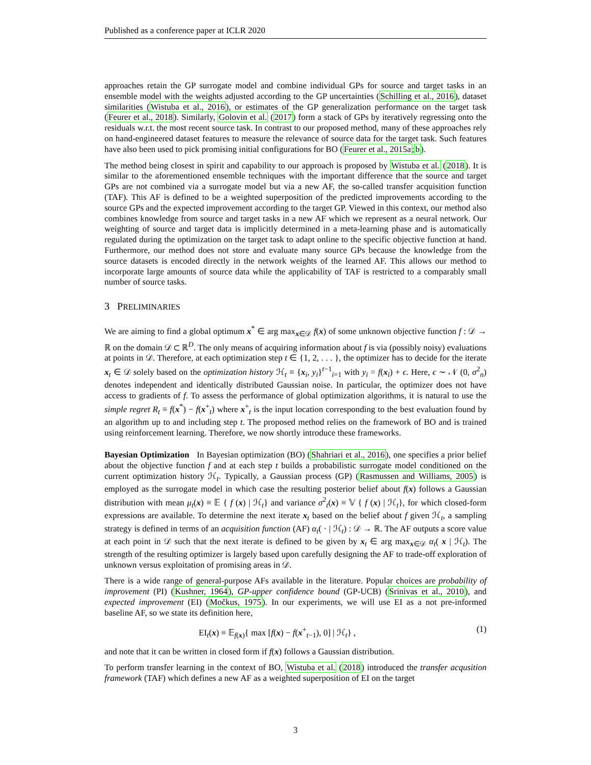Published as a conference paper at ICLR 2020
approaches retain the GP surrogate model and combine individual GPs for source and target tasks in an ensemble model with the weights adjusted according to the GP uncertainties (Schilling et al., 2016), dataset similarities (Wistuba et al., 2016), or estimates of the GP generalization performance on the target task (Feurer et al., 2018). Similarly, Golovin et al. (2017) form a stack of GPs by iteratively regressing onto the residuals w.r.t. the most recent source task. In contrast to our proposed method, many of these approaches rely on hand-engineered dataset features to measure the relevance of source data for the target task. Such features have also been used to pick promising initial configurations for BO (Feurer et al., 2015a;b).
The method being closest in spirit and capability to our approach is proposed by Wistuba et al. (2018). It is similar to the aforementioned ensemble techniques with the important difference that the source and target GPs are not combined via a surrogate model but via a new AF, the so-called transfer acquisition function (TAF). This AF is defined to be a weighted superposition of the predicted improvements according to the source GPs and the expected improvement according to the target GP. Viewed in this context, our method also combines knowledge from source and target tasks in a new AF which we represent as a neural network. Our weighting of source and target data is implicitly determined in a meta-learning phase and is automatically regulated during the optimization on the target task to adapt online to the specific objective function at hand. Furthermore, our method does not store and evaluate many source GPs because the knowledge from the source datasets is encoded directly in the network weights of the learned AF. This allows our method to incorporate large amounts of source data while the applicability of TAF is restricted to a comparably small number of source tasks.
3 PRELIMINARIES
We are aiming to find a global optimum x<sup>*</sup> ∈ arg max<sub>x∈𝒟</sub> f(x) of some unknown objective function f : 𝒟 → ℝ on the domain 𝒟 ⊂ ℝ<sup>D</sup>. The only means of acquiring information about f is via (possibly noisy) evaluations at points in 𝒟. Therefore, at each optimization step t ∈ {1, 2, . . . }, the optimizer has to decide for the iterate x<sub>t</sub> ∈ 𝒟 solely based on the optimization history ℋ<sub>t</sub> ≡ {x<sub>i</sub>, y<sub>i</sub>}<sup>t−1</sup><sub>i=1</sub> with y<sub>i</sub> = f(x<sub>i</sub>) + ϵ. Here, ϵ ∼ 𝒩 (0, σ<sup>2</sup><sub>n</sub>) denotes independent and identically distributed Gaussian noise. In particular, the optimizer does not have access to gradients of f. To assess the performance of global optimization algorithms, it is natural to use the simple regret R<sub>t</sub> ≡ f(x<sup>*</sup>) − f(x<sup>+</sup><sub>t</sub>) where x<sup>+</sup><sub>t</sub> is the input location corresponding to the best evaluation found by an algorithm up to and including step t. The proposed method relies on the framework of BO and is trained using reinforcement learning. Therefore, we now shortly introduce these frameworks.
Bayesian Optimization In Bayesian optimization (BO) (Shahriari et al., 2016), one specifies a prior belief about the objective function f and at each step t builds a probabilistic surrogate model conditioned on the current optimization history ℋ<sub>t</sub>. Typically, a Gaussian process (GP) (Rasmussen and Williams, 2005) is employed as the surrogate model in which case the resulting posterior belief about f(x) follows a Gaussian distribution with mean μ<sub>t</sub>(x) ≡ 𝔼 { f (x) | ℋ<sub>t</sub>} and variance σ<sup>2</sup><sub>t</sub>(x) ≡ 𝕍 { f (x) | ℋ<sub>t</sub>}, for which closed-form expressions are available. To determine the next iterate x<sub>t</sub> based on the belief about f given ℋ<sub>t</sub>, a sampling strategy is defined in terms of an acquisition function (AF) α<sub>t</sub>( · | ℋ<sub>t</sub>) : 𝒟 → ℝ. The AF outputs a score value at each point in 𝒟 such that the next iterate is defined to be given by x<sub>t</sub> ∈ arg max<sub>x∈𝒟</sub> α<sub>t</sub>( x | ℋ<sub>t</sub>). The strength of the resulting optimizer is largely based upon carefully designing the AF to trade-off exploration of unknown versus exploitation of promising areas in 𝒟.
There is a wide range of general-purpose AFs available in the literature. Popular choices are probability of improvement (PI) (Kushner, 1964), GP-upper confidence bound (GP-UCB) (Srinivas et al., 2010), and expected improvement (EI) (Močkus, 1975). In our experiments, we will use EI as a not pre-informed baseline AF, so we state its definition here,
EI<sub>t</sub>(x) ≡ 𝔼<sub>f(x)</sub>{ max [f(x) − f(x<sup>+</sup><sub>t−1</sub>), 0] | ℋ<sub>t</sub>} , (1)
and note that it can be written in closed form if f(x) follows a Gaussian distribution.
To perform transfer learning in the context of BO, Wistuba et al. (2018) introduced the transfer acqusition framework (TAF) which defines a new AF as a weighted superposition of EI on the target
3